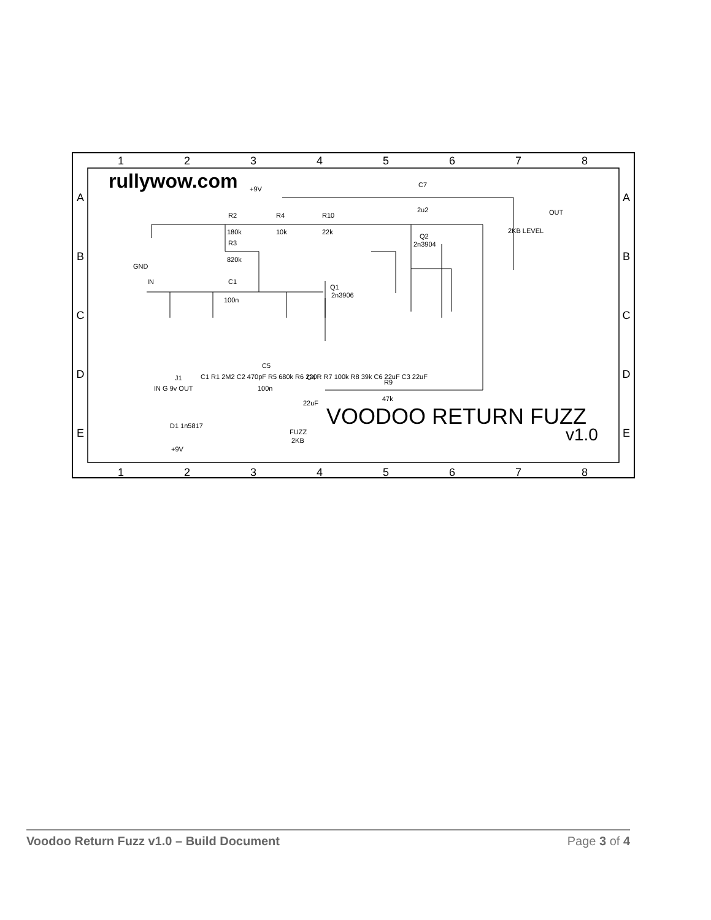1
2
3
4
5
6
7
8
1
2
3
4
5
6
7
8
A
B
C
D
E
A
B
C
D
E
rullywow.com
R2
180k
R4
10k
R10
22k
R3
820k
C1
100n
+9V
C7
2u2
Q2
2n3904
Q1
2n3906
IN
OUT
2KB LEVEL
C1 R1 2M2 C2 470pF R5 680k R6 220R R7 100k R8 39k C6 22uF C3 22uF
C5
100n
C4
22uF
R9
47k
J1
IN G 9v OUT
D1 1n5817
+9V
FUZZ
2KB
GND
VOODOO RETURN FUZZ
v1.0
Voodoo Return Fuzz v1.0 – Build Document Page 3 of 4